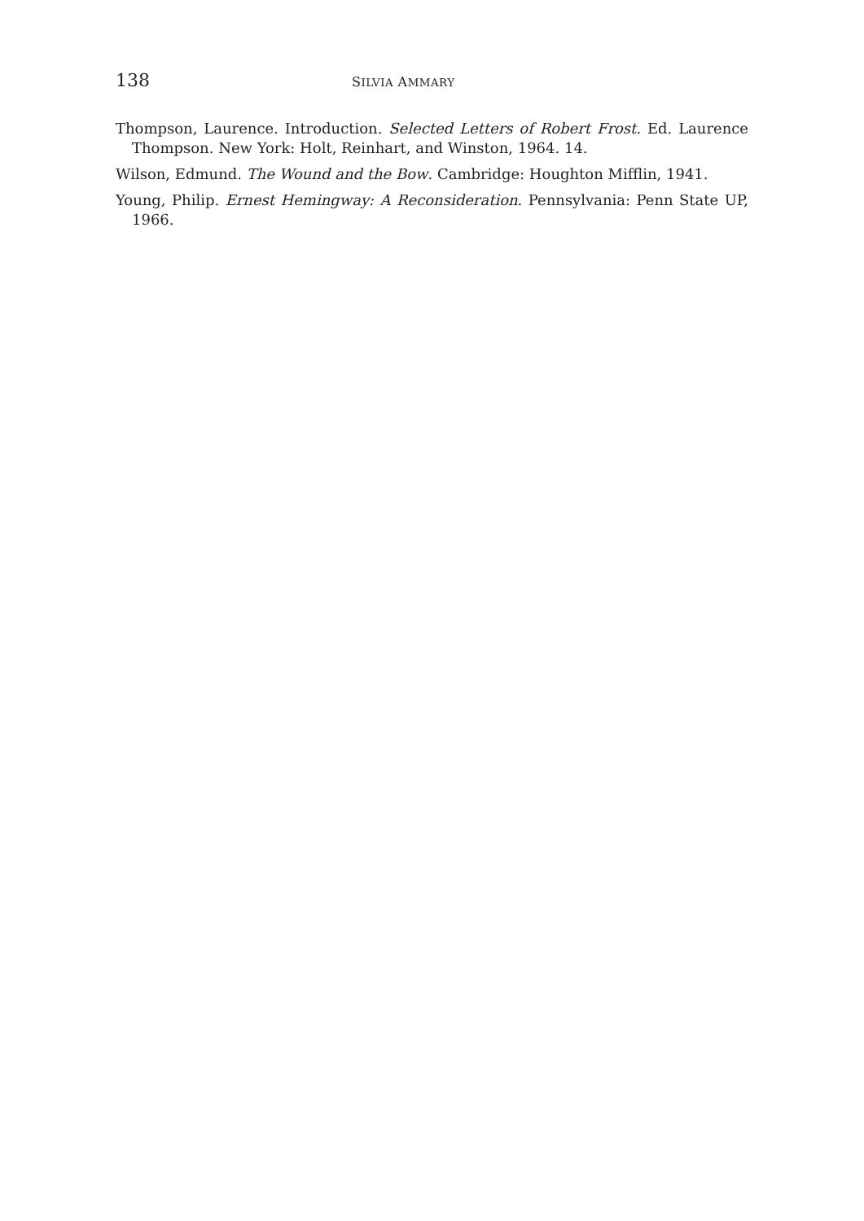138 SILVIA AMMARY
Thompson, Laurence. Introduction. Selected Letters of Robert Frost. Ed. Laurence Thompson. New York: Holt, Reinhart, and Winston, 1964. 14.
Wilson, Edmund. The Wound and the Bow. Cambridge: Houghton Mifflin, 1941.
Young, Philip. Ernest Hemingway: A Reconsideration. Pennsylvania: Penn State UP, 1966.